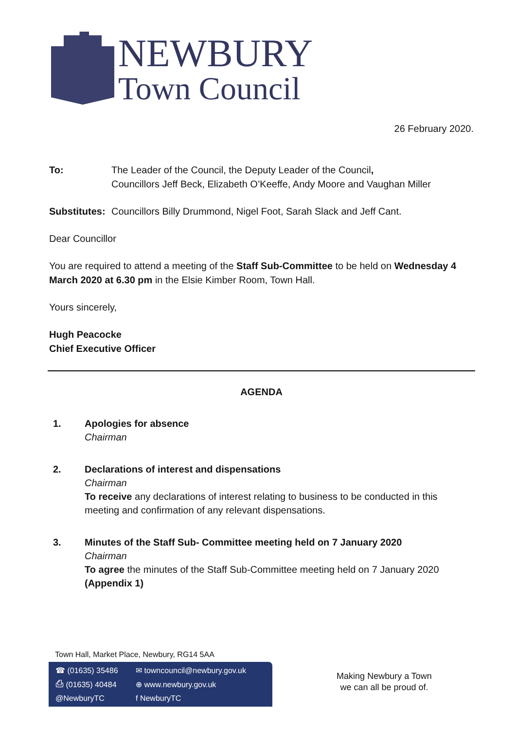NEWBURY
Town Council
26 February 2020.
To: The Leader of the Council, the Deputy Leader of the Council,
Councillors Jeff Beck, Elizabeth O’Keeffe, Andy Moore and Vaughan Miller
Substitutes:
Councillors Billy Drummond, Nigel Foot, Sarah Slack and Jeff Cant.
Dear Councillor
You are required to attend a meeting of the Staff Sub-Committee to be held on Wednesday 4 March 2020 at 6.30 pm in the Elsie Kimber Room, Town Hall.
Yours sincerely,
Hugh Peacocke
Chief Executive Officer
AGENDA
1. Apologies for absence
Chairman
2. Declarations of interest and dispensations
Chairman
To receive any declarations of interest relating to business to be conducted in this meeting and confirmation of any relevant dispensations.
3. Minutes of the Staff Sub- Committee meeting held on 7 January 2020
Chairman
To agree the minutes of the Staff Sub-Committee meeting held on 7 January 2020 (Appendix 1)
Town Hall, Market Place, Newbury, RG14 5AA
☎ (01635) 35486 ✉ towncouncil@newbury.gov.uk ⎙ (01635) 40484 ⊕ www.newbury.gov.uk @NewburyTC f NewburyTC
Making Newbury a Town
we can all be proud of.